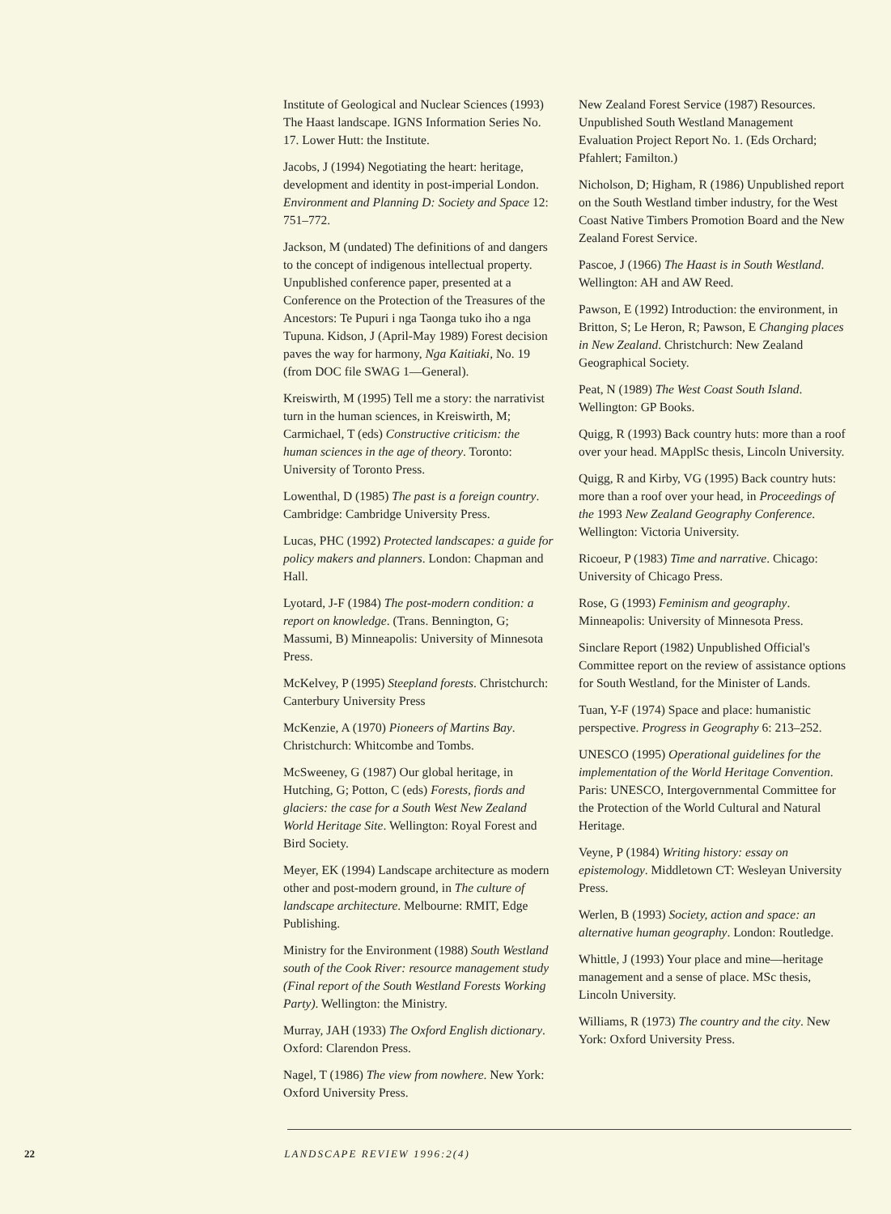Institute of Geological and Nuclear Sciences (1993) The Haast landscape. IGNS Information Series No. 17. Lower Hutt: the Institute.
Jacobs, J (1994) Negotiating the heart: heritage, development and identity in post-imperial London. Environment and Planning D: Society and Space 12: 751–772.
Jackson, M (undated) The definitions of and dangers to the concept of indigenous intellectual property. Unpublished conference paper, presented at a Conference on the Protection of the Treasures of the Ancestors: Te Pupuri i nga Taonga tuko iho a nga Tupuna. Kidson, J (April-May 1989) Forest decision paves the way for harmony, Nga Kaitiaki, No. 19 (from DOC file SWAG 1—General).
Kreiswirth, M (1995) Tell me a story: the narrativist turn in the human sciences, in Kreiswirth, M; Carmichael, T (eds) Constructive criticism: the human sciences in the age of theory. Toronto: University of Toronto Press.
Lowenthal, D (1985) The past is a foreign country. Cambridge: Cambridge University Press.
Lucas, PHC (1992) Protected landscapes: a guide for policy makers and planners. London: Chapman and Hall.
Lyotard, J-F (1984) The post-modern condition: a report on knowledge. (Trans. Bennington, G; Massumi, B) Minneapolis: University of Minnesota Press.
McKelvey, P (1995) Steepland forests. Christchurch: Canterbury University Press
McKenzie, A (1970) Pioneers of Martins Bay. Christchurch: Whitcombe and Tombs.
McSweeney, G (1987) Our global heritage, in Hutching, G; Potton, C (eds) Forests, fiords and glaciers: the case for a South West New Zealand World Heritage Site. Wellington: Royal Forest and Bird Society.
Meyer, EK (1994) Landscape architecture as modern other and post-modern ground, in The culture of landscape architecture. Melbourne: RMIT, Edge Publishing.
Ministry for the Environment (1988) South Westland south of the Cook River: resource management study (Final report of the South Westland Forests Working Party). Wellington: the Ministry.
Murray, JAH (1933) The Oxford English dictionary. Oxford: Clarendon Press.
Nagel, T (1986) The view from nowhere. New York: Oxford University Press.
New Zealand Forest Service (1987) Resources. Unpublished South Westland Management Evaluation Project Report No. 1. (Eds Orchard; Pfahlert; Familton.)
Nicholson, D; Higham, R (1986) Unpublished report on the South Westland timber industry, for the West Coast Native Timbers Promotion Board and the New Zealand Forest Service.
Pascoe, J (1966) The Haast is in South Westland. Wellington: AH and AW Reed.
Pawson, E (1992) Introduction: the environment, in Britton, S; Le Heron, R; Pawson, E Changing places in New Zealand. Christchurch: New Zealand Geographical Society.
Peat, N (1989) The West Coast South Island. Wellington: GP Books.
Quigg, R (1993) Back country huts: more than a roof over your head. MApplSc thesis, Lincoln University.
Quigg, R and Kirby, VG (1995) Back country huts: more than a roof over your head, in Proceedings of the 1993 New Zealand Geography Conference. Wellington: Victoria University.
Ricoeur, P (1983) Time and narrative. Chicago: University of Chicago Press.
Rose, G (1993) Feminism and geography. Minneapolis: University of Minnesota Press.
Sinclare Report (1982) Unpublished Official's Committee report on the review of assistance options for South Westland, for the Minister of Lands.
Tuan, Y-F (1974) Space and place: humanistic perspective. Progress in Geography 6: 213–252.
UNESCO (1995) Operational guidelines for the implementation of the World Heritage Convention. Paris: UNESCO, Intergovernmental Committee for the Protection of the World Cultural and Natural Heritage.
Veyne, P (1984) Writing history: essay on epistemology. Middletown CT: Wesleyan University Press.
Werlen, B (1993) Society, action and space: an alternative human geography. London: Routledge.
Whittle, J (1993) Your place and mine—heritage management and a sense of place. MSc thesis, Lincoln University.
Williams, R (1973) The country and the city. New York: Oxford University Press.
22 LANDSCAPE REVIEW 1996:2(4)